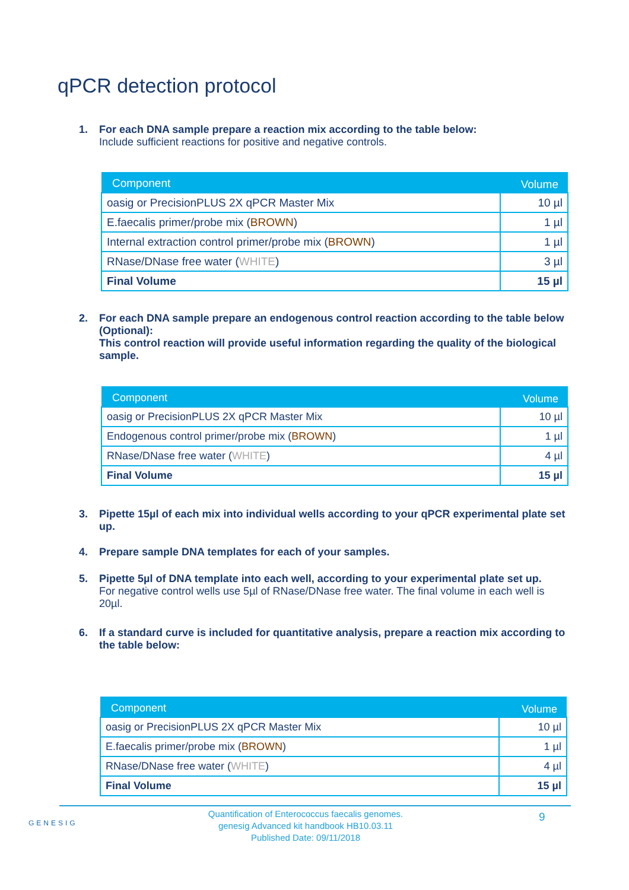qPCR detection protocol
1. For each DNA sample prepare a reaction mix according to the table below:
Include sufficient reactions for positive and negative controls.
| Component | Volume |
| --- | --- |
| oasig or PrecisionPLUS 2X qPCR Master Mix | 10 µl |
| E.faecalis primer/probe mix ( BROWN ) | 1 µl |
| Internal extraction control primer/probe mix ( BROWN ) | 1 µl |
| RNase/DNase free water ( WHITE ) | 3 µl |
| Final Volume | 15 µl |
2. For each DNA sample prepare an endogenous control reaction according to the table below (Optional):
This control reaction will provide useful information regarding the quality of the biological sample.
| Component | Volume |
| --- | --- |
| oasig or PrecisionPLUS 2X qPCR Master Mix | 10 µl |
| Endogenous control primer/probe mix ( BROWN ) | 1 µl |
| RNase/DNase free water ( WHITE ) | 4 µl |
| Final Volume | 15 µl |
3. Pipette 15µl of each mix into individual wells according to your qPCR experimental plate set up.
4. Prepare sample DNA templates for each of your samples.
5. Pipette 5µl of DNA template into each well, according to your experimental plate set up.
For negative control wells use 5µl of RNase/DNase free water. The final volume in each well is 20µl.
6. If a standard curve is included for quantitative analysis, prepare a reaction mix according to the table below:
| Component | Volume |
| --- | --- |
| oasig or PrecisionPLUS 2X qPCR Master Mix | 10 µl |
| E.faecalis primer/probe mix ( BROWN ) | 1 µl |
| RNase/DNase free water ( WHITE ) | 4 µl |
| Final Volume | 15 µl |
GENESIG
Quantification of Enterococcus faecalis genomes.
genesig Advanced kit handbook HB10.03.11
Published Date: 09/11/2018
9